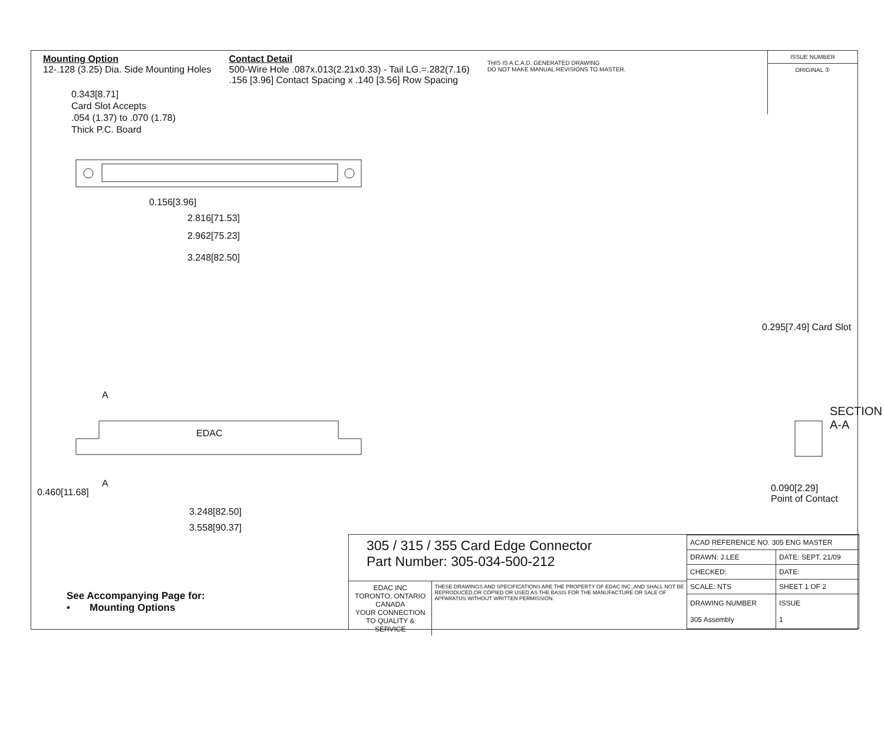Mounting Option
12-.128 (3.25) Dia. Side Mounting Holes
Contact Detail
500-Wire Hole .087x.013(2.21x0.33) - Tail LG.=.282(7.16)
.156 [3.96] Contact Spacing x .140 [3.56] Row Spacing
THIS IS A C.A.D. GENERATED DRAWING
DO NOT MAKE MANUAL REVISIONS TO MASTER.
ISSUE NUMBER
ORIGINAL ①
0.343[8.71]
Card Slot Accepts
.054 (1.37) to .070 (1.78)
Thick P.C. Board
0.156[3.96]
2.816[71.53]
2.962[75.23]
3.248[82.50]
A
EDAC
A
0.460[11.68]
3.248[82.50]
3.558[90.37]
0.295[7.49] Card Slot
SECTION A-A
0.090[2.29]
Point of Contact
See Accompanying Page for:
• Mounting Options
305 / 315 / 355 Card Edge Connector
Part Number: 305-034-500-212
EDAC INC
TORONTO, ONTARIO
CANADA
YOUR CONNECTION TO QUALITY & SERVICE
THESE DRAWINGS AND SPECIFICATIONS ARE THE PROPERTY OF EDAC INC.,AND SHALL NOT BE REPRODUCED,OR COPIED OR USED AS THE BASIS FOR THE MANUFACTURE OR SALE OF APPARATUS WITHOUT WRITTEN PERMISSION.
| ACAD REFERENCE NO. 305 ENG MASTER | |
| DRAWN: J.LEE | DATE: SEPT. 21/09 |
| CHECKED: | DATE: |
| SCALE: NTS | SHEET 1 OF 2 |
| DRAWING NUMBER 305 Assembly | ISSUE 1 |